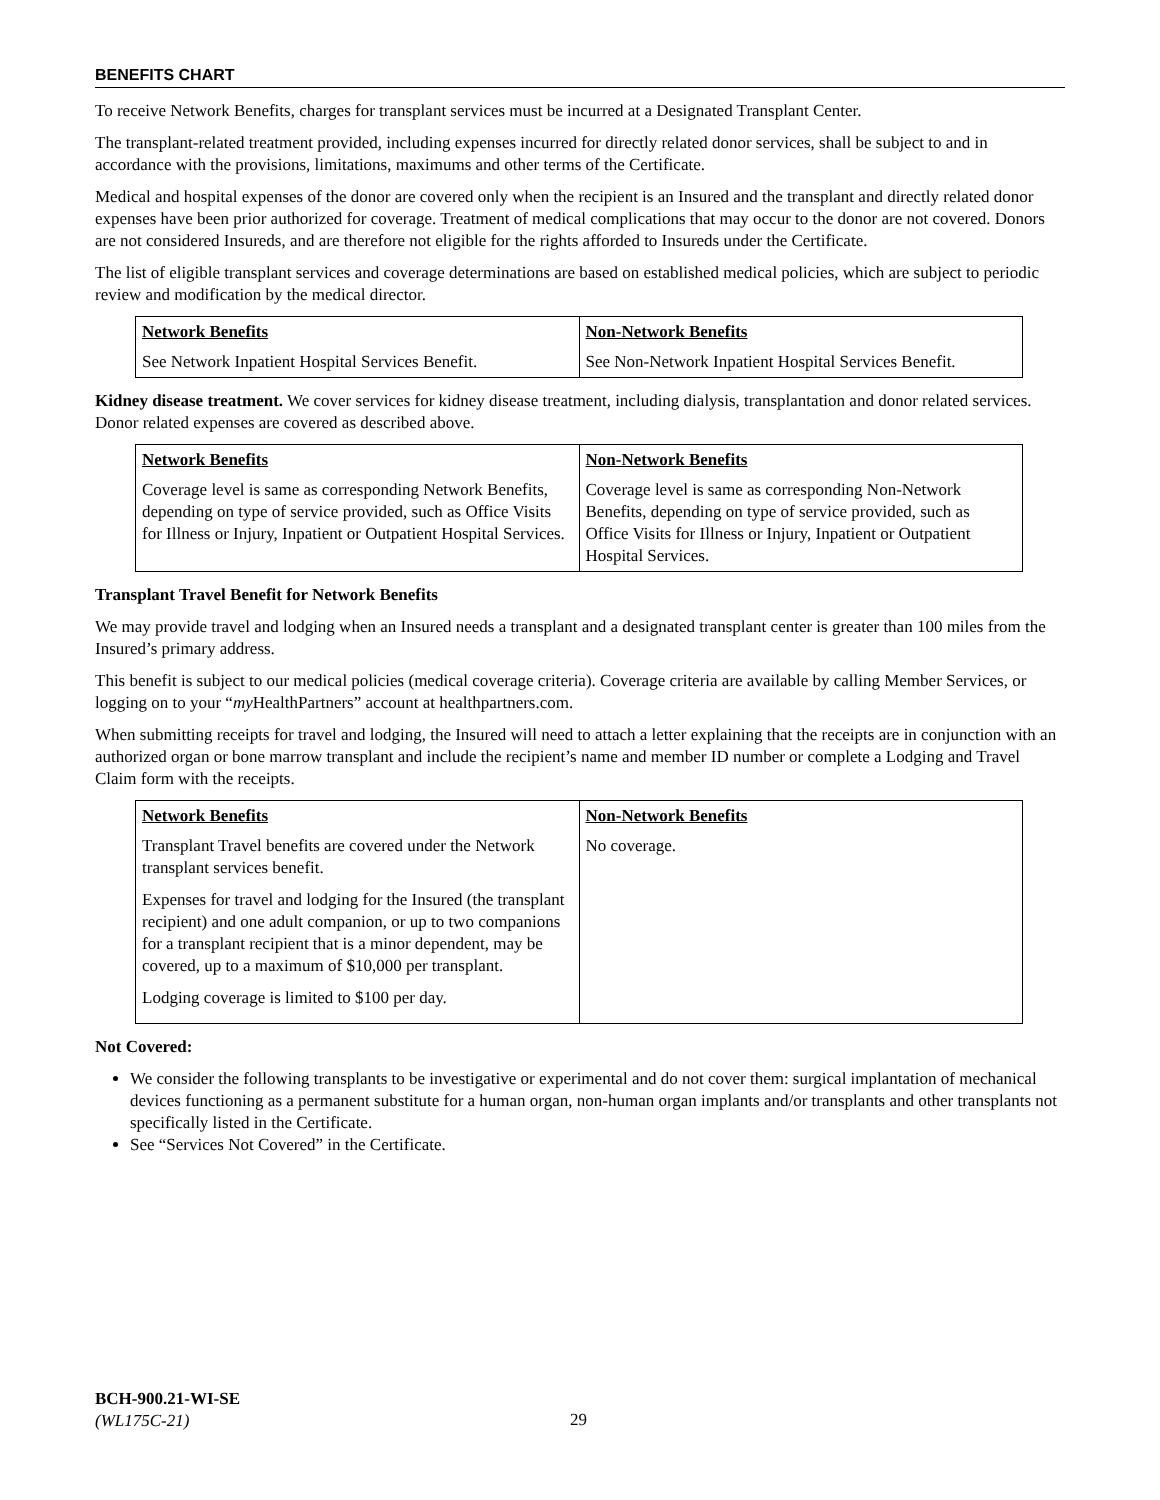BENEFITS CHART
To receive Network Benefits, charges for transplant services must be incurred at a Designated Transplant Center.
The transplant-related treatment provided, including expenses incurred for directly related donor services, shall be subject to and in accordance with the provisions, limitations, maximums and other terms of the Certificate.
Medical and hospital expenses of the donor are covered only when the recipient is an Insured and the transplant and directly related donor expenses have been prior authorized for coverage. Treatment of medical complications that may occur to the donor are not covered. Donors are not considered Insureds, and are therefore not eligible for the rights afforded to Insureds under the Certificate.
The list of eligible transplant services and coverage determinations are based on established medical policies, which are subject to periodic review and modification by the medical director.
| Network Benefits | Non-Network Benefits |
| --- | --- |
| See Network Inpatient Hospital Services Benefit. | See Non-Network Inpatient Hospital Services Benefit. |
Kidney disease treatment. We cover services for kidney disease treatment, including dialysis, transplantation and donor related services. Donor related expenses are covered as described above.
| Network Benefits | Non-Network Benefits |
| --- | --- |
| Coverage level is same as corresponding Network Benefits, depending on type of service provided, such as Office Visits for Illness or Injury, Inpatient or Outpatient Hospital Services. | Coverage level is same as corresponding Non-Network Benefits, depending on type of service provided, such as Office Visits for Illness or Injury, Inpatient or Outpatient Hospital Services. |
Transplant Travel Benefit for Network Benefits
We may provide travel and lodging when an Insured needs a transplant and a designated transplant center is greater than 100 miles from the Insured’s primary address.
This benefit is subject to our medical policies (medical coverage criteria). Coverage criteria are available by calling Member Services, or logging on to your “my HealthPartners” account at healthpartners.com.
When submitting receipts for travel and lodging, the Insured will need to attach a letter explaining that the receipts are in conjunction with an authorized organ or bone marrow transplant and include the recipient’s name and member ID number or complete a Lodging and Travel Claim form with the receipts.
| Network Benefits | Non-Network Benefits |
| --- | --- |
| Transplant Travel benefits are covered under the Network transplant services benefit. Expenses for travel and lodging for the Insured (the transplant recipient) and one adult companion, or up to two companions for a transplant recipient that is a minor dependent, may be covered, up to a maximum of $10,000 per transplant. Lodging coverage is limited to $100 per day. | No coverage. |
Not Covered:
We consider the following transplants to be investigative or experimental and do not cover them: surgical implantation of mechanical devices functioning as a permanent substitute for a human organ, non-human organ implants and/or transplants and other transplants not specifically listed in the Certificate.
See “Services Not Covered” in the Certificate.
BCH-900.21-WI-SE
(WL175C-21)
29